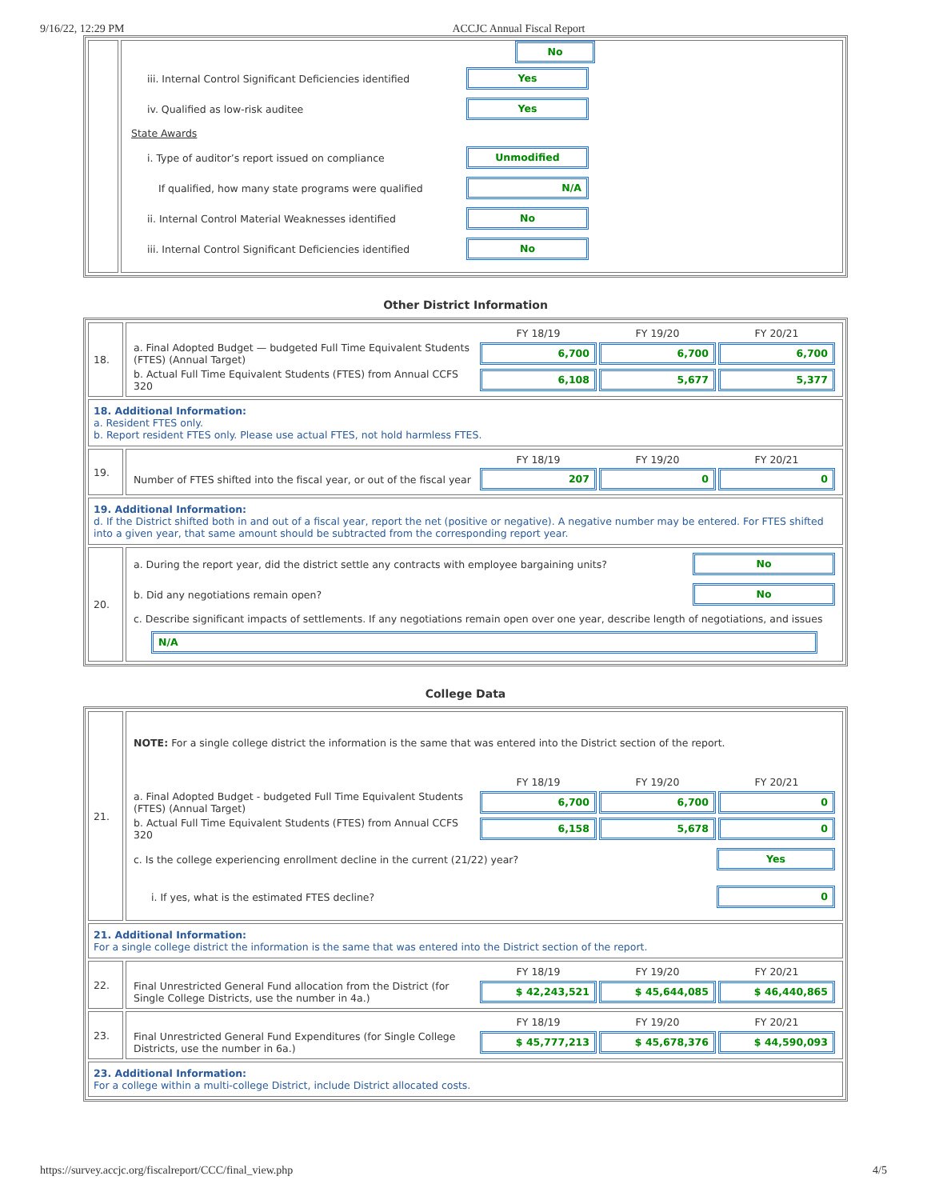9/16/22, 12:29 PM ACCJC Annual Fiscal Report
| | No iii. Internal Control Significant Deficiencies identified Yes iv. Qualified as low-risk auditee Yes State Awards i. Type of auditor’s report issued on compliance Unmodified If qualified, how many state programs were qualified N/A ii. Internal Control Material Weaknesses identified No iii. Internal Control Significant Deficiencies identified No |
Other District Information
| 18. | FY 18/19 FY 19/20 FY 20/21 a. Final Adopted Budget — budgeted Full Time Equivalent Students (FTES) (Annual Target) 6,700 6,700 6,700 b. Actual Full Time Equivalent Students (FTES) from Annual CCFS 320 6,108 5,677 5,377 |
| 18. Additional Information: a. Resident FTES only. b. Report resident FTES only. Please use actual FTES, not hold harmless FTES. | |
| 19. | FY 18/19 FY 19/20 FY 20/21 Number of FTES shifted into the fiscal year, or out of the fiscal year 207 0 0 |
| 19. Additional Information: d. If the District shifted both in and out of a fiscal year, report the net (positive or negative). A negative number may be entered. For FTES shifted into a given year, that same amount should be subtracted from the corresponding report year. | |
| 20. | a. During the report year, did the district settle any contracts with employee bargaining units? No b. Did any negotiations remain open? No c. Describe significant impacts of settlements. If any negotiations remain open over one year, describe length of negotiations, and issues N/A |
College Data
| 21. | NOTE: For a single college district the information is the same that was entered into the District section of the report. FY 18/19 FY 19/20 FY 20/21 a. Final Adopted Budget - budgeted Full Time Equivalent Students (FTES) (Annual Target) 6,700 6,700 0 b. Actual Full Time Equivalent Students (FTES) from Annual CCFS 320 6,158 5,678 0 c. Is the college experiencing enrollment decline in the current (21/22) year? Yes i. If yes, what is the estimated FTES decline? 0 |
| 21. Additional Information: For a single college district the information is the same that was entered into the District section of the report. | |
| 22. | FY 18/19 FY 19/20 FY 20/21 Final Unrestricted General Fund allocation from the District (for Single College Districts, use the number in 4a.) $ 42,243,521 $ 45,644,085 $ 46,440,865 |
| 23. | FY 18/19 FY 19/20 FY 20/21 Final Unrestricted General Fund Expenditures (for Single College Districts, use the number in 6a.) $ 45,777,213 $ 45,678,376 $ 44,590,093 |
| 23. Additional Information: For a college within a multi-college District, include District allocated costs. | |
https://survey.accjc.org/fiscalreport/CCC/final_view.php 4/5